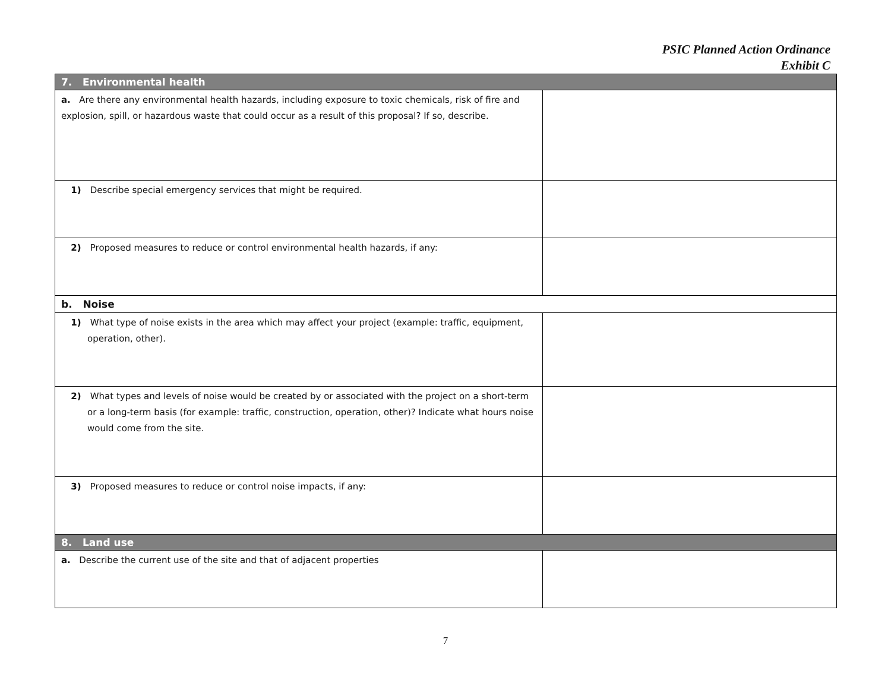PSIC Planned Action Ordinance
Exhibit C
| 7. Environmental health | |
| a. Are there any environmental health hazards, including exposure to toxic chemicals, risk of fire and explosion, spill, or hazardous waste that could occur as a result of this proposal? If so, describe. | |
| 1) Describe special emergency services that might be required. | |
| 2) Proposed measures to reduce or control environmental health hazards, if any: | |
| b. Noise | |
| 1) What type of noise exists in the area which may affect your project (example: traffic, equipment, operation, other). | |
| 2) What types and levels of noise would be created by or associated with the project on a short-term or a long-term basis (for example: traffic, construction, operation, other)? Indicate what hours noise would come from the site. | |
| 3) Proposed measures to reduce or control noise impacts, if any: | |
| 8. Land use | |
| a. Describe the current use of the site and that of adjacent properties | |
7